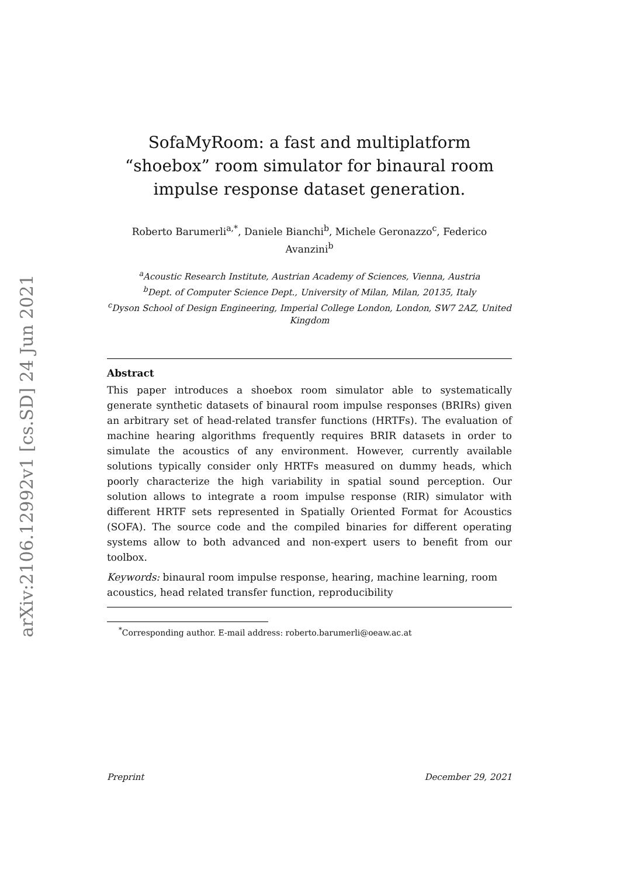arXiv:2106.12992v1 [cs.SD] 24 Jun 2021
SofaMyRoom: a fast and multiplatform “shoebox” room simulator for binaural room impulse response dataset generation.
Roberto Barumerli<sup>a,*</sup>, Daniele Bianchi<sup>b</sup>, Michele Geronazzo<sup>c</sup>, Federico Avanzini<sup>b</sup>
<sup>a</sup> Acoustic Research Institute, Austrian Academy of Sciences, Vienna, Austria
<sup>b</sup> Dept. of Computer Science Dept., University of Milan, Milan, 20135, Italy
<sup>c</sup> Dyson School of Design Engineering, Imperial College London, London, SW7 2AZ, United Kingdom
Abstract
This paper introduces a shoebox room simulator able to systematically generate synthetic datasets of binaural room impulse responses (BRIRs) given an arbitrary set of head-related transfer functions (HRTFs). The evaluation of machine hearing algorithms frequently requires BRIR datasets in order to simulate the acoustics of any environment. However, currently available solutions typically consider only HRTFs measured on dummy heads, which poorly characterize the high variability in spatial sound perception. Our solution allows to integrate a room impulse response (RIR) simulator with different HRTF sets represented in Spatially Oriented Format for Acoustics (SOFA). The source code and the compiled binaries for different operating systems allow to both advanced and non-expert users to benefit from our toolbox.
Keywords: binaural room impulse response, hearing, machine learning, room acoustics, head related transfer function, reproducibility
<sup>*</sup> Corresponding author. E-mail address: roberto.barumerli@oeaw.ac.at
Preprint December 29, 2021